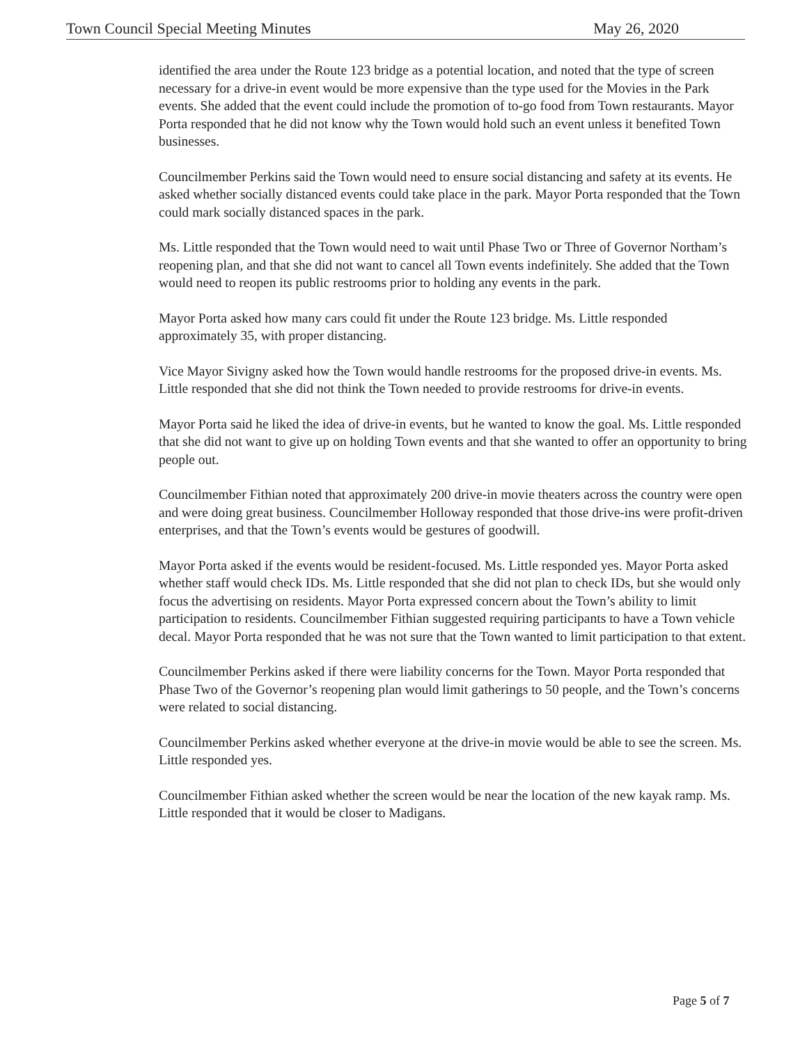Town Council Special Meeting Minutes May 26, 2020
identified the area under the Route 123 bridge as a potential location, and noted that the type of screen necessary for a drive-in event would be more expensive than the type used for the Movies in the Park events. She added that the event could include the promotion of to-go food from Town restaurants. Mayor Porta responded that he did not know why the Town would hold such an event unless it benefited Town businesses.
Councilmember Perkins said the Town would need to ensure social distancing and safety at its events. He asked whether socially distanced events could take place in the park. Mayor Porta responded that the Town could mark socially distanced spaces in the park.
Ms. Little responded that the Town would need to wait until Phase Two or Three of Governor Northam’s reopening plan, and that she did not want to cancel all Town events indefinitely. She added that the Town would need to reopen its public restrooms prior to holding any events in the park.
Mayor Porta asked how many cars could fit under the Route 123 bridge. Ms. Little responded approximately 35, with proper distancing.
Vice Mayor Sivigny asked how the Town would handle restrooms for the proposed drive-in events. Ms. Little responded that she did not think the Town needed to provide restrooms for drive-in events.
Mayor Porta said he liked the idea of drive-in events, but he wanted to know the goal. Ms. Little responded that she did not want to give up on holding Town events and that she wanted to offer an opportunity to bring people out.
Councilmember Fithian noted that approximately 200 drive-in movie theaters across the country were open and were doing great business. Councilmember Holloway responded that those drive-ins were profit-driven enterprises, and that the Town’s events would be gestures of goodwill.
Mayor Porta asked if the events would be resident-focused. Ms. Little responded yes. Mayor Porta asked whether staff would check IDs. Ms. Little responded that she did not plan to check IDs, but she would only focus the advertising on residents. Mayor Porta expressed concern about the Town’s ability to limit participation to residents. Councilmember Fithian suggested requiring participants to have a Town vehicle decal. Mayor Porta responded that he was not sure that the Town wanted to limit participation to that extent.
Councilmember Perkins asked if there were liability concerns for the Town. Mayor Porta responded that Phase Two of the Governor’s reopening plan would limit gatherings to 50 people, and the Town’s concerns were related to social distancing.
Councilmember Perkins asked whether everyone at the drive-in movie would be able to see the screen. Ms. Little responded yes.
Councilmember Fithian asked whether the screen would be near the location of the new kayak ramp. Ms. Little responded that it would be closer to Madigans.
Page 5 of 7